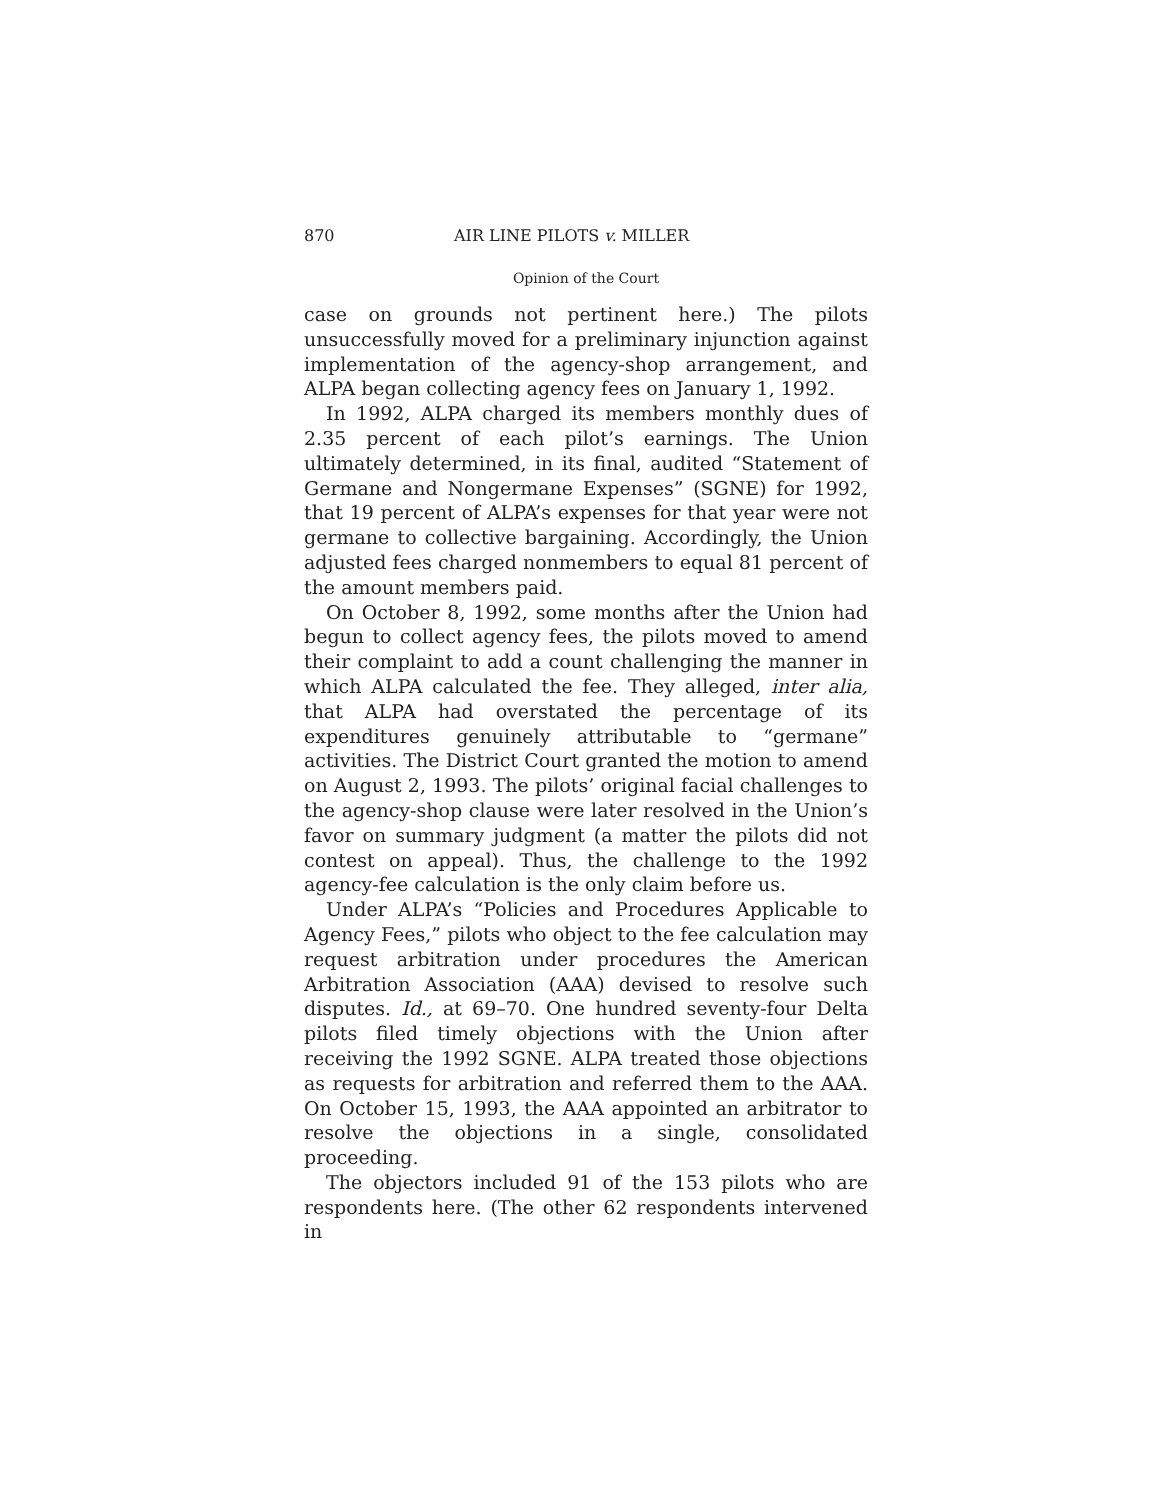870 AIR LINE PILOTS v. MILLER
Opinion of the Court
case on grounds not pertinent here.) The pilots unsuccessfully moved for a preliminary injunction against implementation of the agency-shop arrangement, and ALPA began collecting agency fees on January 1, 1992.
In 1992, ALPA charged its members monthly dues of 2.35 percent of each pilot’s earnings. The Union ultimately determined, in its final, audited “Statement of Germane and Nongermane Expenses” (SGNE) for 1992, that 19 percent of ALPA’s expenses for that year were not germane to collective bargaining. Accordingly, the Union adjusted fees charged nonmembers to equal 81 percent of the amount members paid.
On October 8, 1992, some months after the Union had begun to collect agency fees, the pilots moved to amend their complaint to add a count challenging the manner in which ALPA calculated the fee. They alleged, inter alia, that ALPA had overstated the percentage of its expenditures genuinely attributable to “germane” activities. The District Court granted the motion to amend on August 2, 1993. The pilots’ original facial challenges to the agency-shop clause were later resolved in the Union’s favor on summary judgment (a matter the pilots did not contest on appeal). Thus, the challenge to the 1992 agency-fee calculation is the only claim before us.
Under ALPA’s “Policies and Procedures Applicable to Agency Fees,” pilots who object to the fee calculation may request arbitration under procedures the American Arbitration Association (AAA) devised to resolve such disputes. Id., at 69–70. One hundred seventy-four Delta pilots filed timely objections with the Union after receiving the 1992 SGNE. ALPA treated those objections as requests for arbitration and referred them to the AAA. On October 15, 1993, the AAA appointed an arbitrator to resolve the objections in a single, consolidated proceeding.
The objectors included 91 of the 153 pilots who are respondents here. (The other 62 respondents intervened in